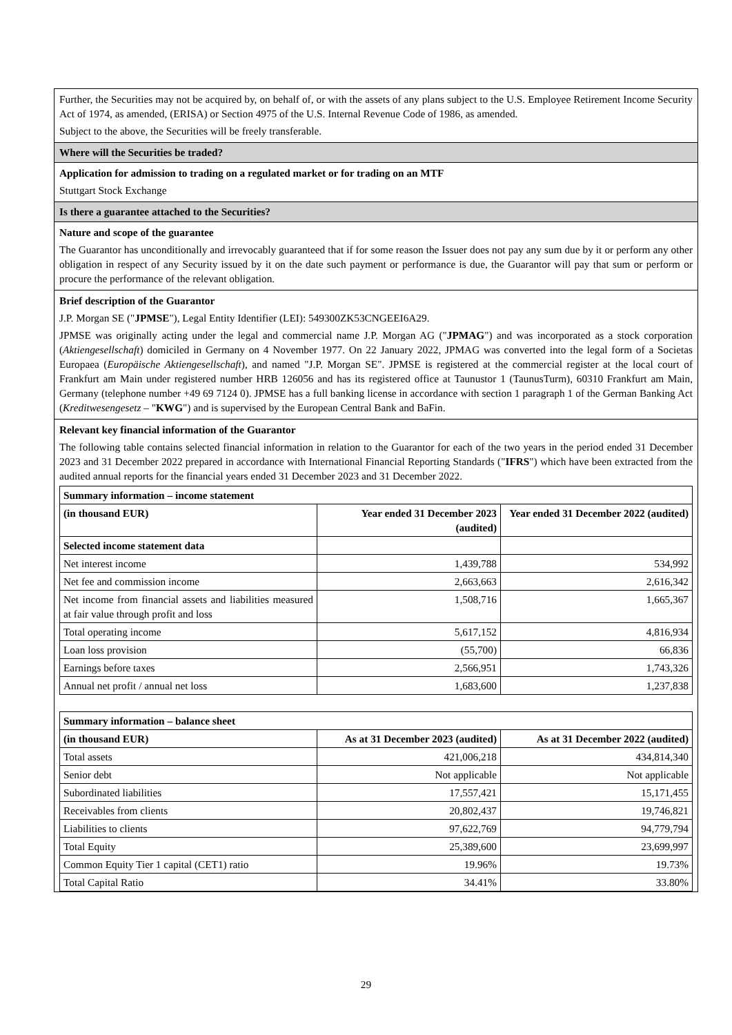Further, the Securities may not be acquired by, on behalf of, or with the assets of any plans subject to the U.S. Employee Retirement Income Security Act of 1974, as amended, (ERISA) or Section 4975 of the U.S. Internal Revenue Code of 1986, as amended.
Subject to the above, the Securities will be freely transferable.
Where will the Securities be traded?
Application for admission to trading on a regulated market or for trading on an MTF
Stuttgart Stock Exchange
Is there a guarantee attached to the Securities?
Nature and scope of the guarantee
The Guarantor has unconditionally and irrevocably guaranteed that if for some reason the Issuer does not pay any sum due by it or perform any other obligation in respect of any Security issued by it on the date such payment or performance is due, the Guarantor will pay that sum or perform or procure the performance of the relevant obligation.
Brief description of the Guarantor
J.P. Morgan SE ("JPMSE"), Legal Entity Identifier (LEI): 549300ZK53CNGEEI6A29.
JPMSE was originally acting under the legal and commercial name J.P. Morgan AG ("JPMAG") and was incorporated as a stock corporation (Aktiengesellschaft) domiciled in Germany on 4 November 1977. On 22 January 2022, JPMAG was converted into the legal form of a Societas Europaea (Europäische Aktiengesellschaft), and named "J.P. Morgan SE". JPMSE is registered at the commercial register at the local court of Frankfurt am Main under registered number HRB 126056 and has its registered office at Taunustor 1 (TaunusTurm), 60310 Frankfurt am Main, Germany (telephone number +49 69 7124 0). JPMSE has a full banking license in accordance with section 1 paragraph 1 of the German Banking Act (Kreditwesengesetz – "KWG") and is supervised by the European Central Bank and BaFin.
Relevant key financial information of the Guarantor
The following table contains selected financial information in relation to the Guarantor for each of the two years in the period ended 31 December 2023 and 31 December 2022 prepared in accordance with International Financial Reporting Standards ("IFRS") which have been extracted from the audited annual reports for the financial years ended 31 December 2023 and 31 December 2022.
| Summary information – income statement | | |
| --- | --- | --- |
| (in thousand EUR) | Year ended 31 December 2023 (audited) | Year ended 31 December 2022 (audited) |
| Selected income statement data | | |
| Net interest income | 1,439,788 | 534,992 |
| Net fee and commission income | 2,663,663 | 2,616,342 |
| Net income from financial assets and liabilities measured at fair value through profit and loss | 1,508,716 | 1,665,367 |
| Total operating income | 5,617,152 | 4,816,934 |
| Loan loss provision | (55,700) | 66,836 |
| Earnings before taxes | 2,566,951 | 1,743,326 |
| Annual net profit / annual net loss | 1,683,600 | 1,237,838 |
| Summary information – balance sheet | | |
| --- | --- | --- |
| (in thousand EUR) | As at 31 December 2023 (audited) | As at 31 December 2022 (audited) |
| Total assets | 421,006,218 | 434,814,340 |
| Senior debt | Not applicable | Not applicable |
| Subordinated liabilities | 17,557,421 | 15,171,455 |
| Receivables from clients | 20,802,437 | 19,746,821 |
| Liabilities to clients | 97,622,769 | 94,779,794 |
| Total Equity | 25,389,600 | 23,699,997 |
| Common Equity Tier 1 capital (CET1) ratio | 19.96% | 19.73% |
| Total Capital Ratio | 34.41% | 33.80% |
29